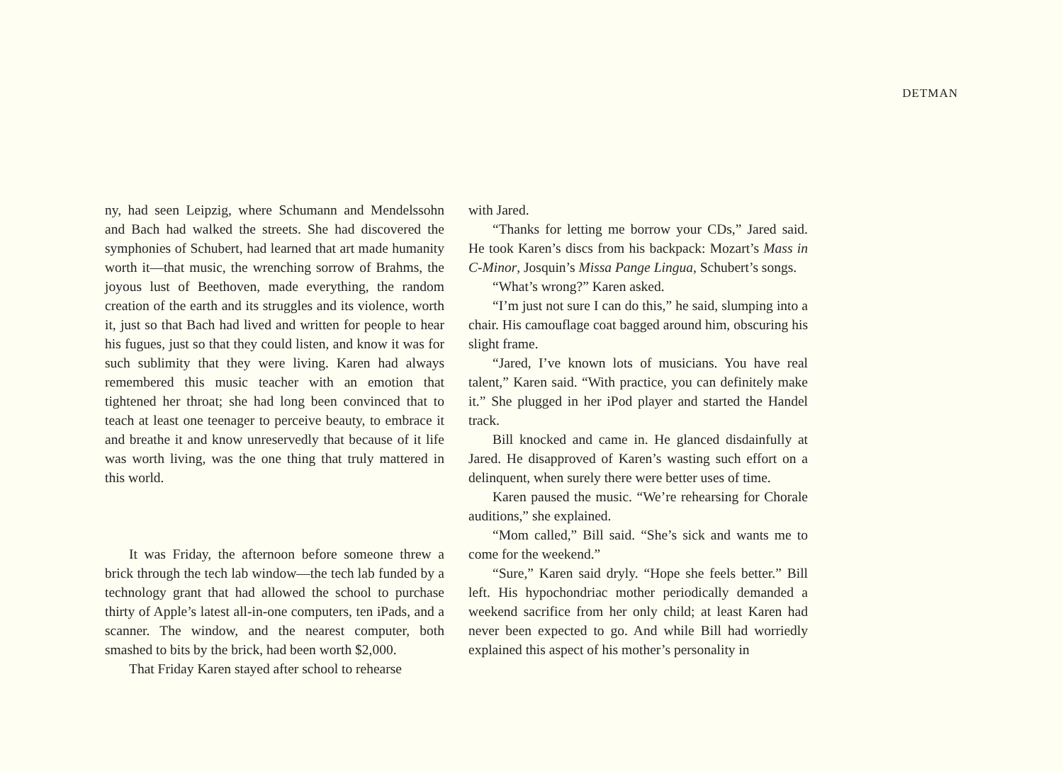DETMAN
ny, had seen Leipzig, where Schumann and Mendelssohn and Bach had walked the streets. She had discovered the symphonies of Schubert, had learned that art made humanity worth it—that music, the wrenching sorrow of Brahms, the joyous lust of Beethoven, made everything, the random creation of the earth and its struggles and its violence, worth it, just so that Bach had lived and written for people to hear his fugues, just so that they could listen, and know it was for such sublimity that they were living. Karen had always remembered this music teacher with an emotion that tightened her throat; she had long been convinced that to teach at least one teenager to perceive beauty, to embrace it and breathe it and know unreservedly that because of it life was worth living, was the one thing that truly mattered in this world.
It was Friday, the afternoon before someone threw a brick through the tech lab window—the tech lab funded by a technology grant that had allowed the school to purchase thirty of Apple’s latest all-in-one computers, ten iPads, and a scanner. The window, and the nearest computer, both smashed to bits by the brick, had been worth $2,000.
That Friday Karen stayed after school to rehearse
with Jared.
“Thanks for letting me borrow your CDs,” Jared said. He took Karen’s discs from his backpack: Mozart’s Mass in C-Minor, Josquin’s Missa Pange Lingua, Schubert’s songs.
“What’s wrong?” Karen asked.
“I’m just not sure I can do this,” he said, slumping into a chair. His camouflage coat bagged around him, obscuring his slight frame.
“Jared, I’ve known lots of musicians. You have real talent,” Karen said. “With practice, you can definitely make it.” She plugged in her iPod player and started the Handel track.
Bill knocked and came in. He glanced disdainfully at Jared. He disapproved of Karen’s wasting such effort on a delinquent, when surely there were better uses of time.
Karen paused the music. “We’re rehearsing for Chorale auditions,” she explained.
“Mom called,” Bill said. “She’s sick and wants me to come for the weekend.”
“Sure,” Karen said dryly. “Hope she feels better.” Bill left. His hypochondriac mother periodically demanded a weekend sacrifice from her only child; at least Karen had never been expected to go. And while Bill had worriedly explained this aspect of his mother’s personality in